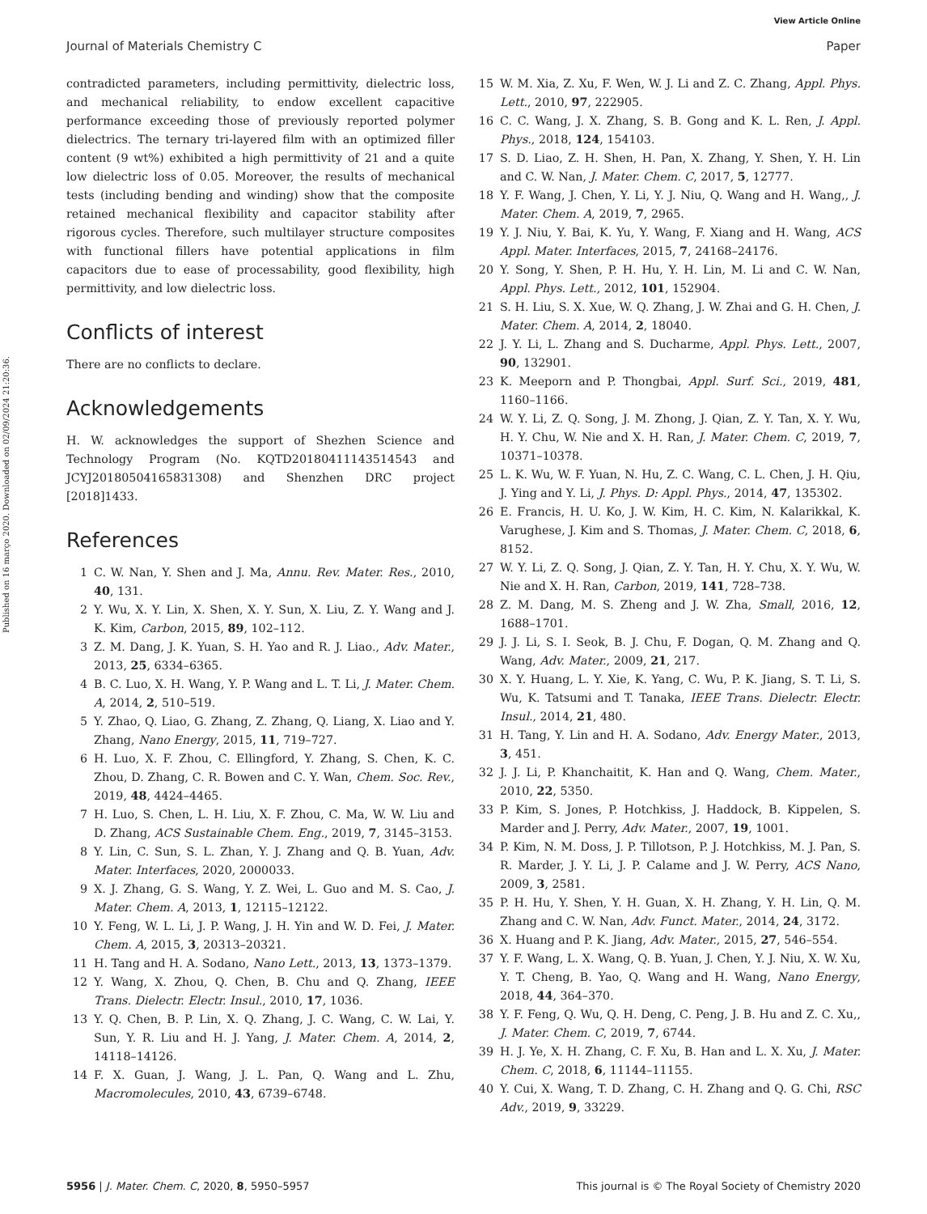View Article Online
Journal of Materials Chemistry C Paper
Published on 16 março 2020. Downloaded on 02/09/2024 21:20:36.
contradicted parameters, including permittivity, dielectric loss, and mechanical reliability, to endow excellent capacitive performance exceeding those of previously reported polymer dielectrics. The ternary tri-layered film with an optimized filler content (9 wt%) exhibited a high permittivity of 21 and a quite low dielectric loss of 0.05. Moreover, the results of mechanical tests (including bending and winding) show that the composite retained mechanical flexibility and capacitor stability after rigorous cycles. Therefore, such multilayer structure composites with functional fillers have potential applications in film capacitors due to ease of processability, good flexibility, high permittivity, and low dielectric loss.
Conflicts of interest
There are no conflicts to declare.
Acknowledgements
H. W. acknowledges the support of Shezhen Science and Technology Program (No. KQTD20180411143514543 and JCYJ20180504165831308) and Shenzhen DRC project [2018]1433.
References
1 C. W. Nan, Y. Shen and J. Ma, Annu. Rev. Mater. Res., 2010, 40, 131.
2 Y. Wu, X. Y. Lin, X. Shen, X. Y. Sun, X. Liu, Z. Y. Wang and J. K. Kim, Carbon, 2015, 89, 102–112.
3 Z. M. Dang, J. K. Yuan, S. H. Yao and R. J. Liao., Adv. Mater., 2013, 25, 6334–6365.
4 B. C. Luo, X. H. Wang, Y. P. Wang and L. T. Li, J. Mater. Chem. A, 2014, 2, 510–519.
5 Y. Zhao, Q. Liao, G. Zhang, Z. Zhang, Q. Liang, X. Liao and Y. Zhang, Nano Energy, 2015, 11, 719–727.
6 H. Luo, X. F. Zhou, C. Ellingford, Y. Zhang, S. Chen, K. C. Zhou, D. Zhang, C. R. Bowen and C. Y. Wan, Chem. Soc. Rev., 2019, 48, 4424–4465.
7 H. Luo, S. Chen, L. H. Liu, X. F. Zhou, C. Ma, W. W. Liu and D. Zhang, ACS Sustainable Chem. Eng., 2019, 7, 3145–3153.
8 Y. Lin, C. Sun, S. L. Zhan, Y. J. Zhang and Q. B. Yuan, Adv. Mater. Interfaces, 2020, 2000033.
9 X. J. Zhang, G. S. Wang, Y. Z. Wei, L. Guo and M. S. Cao, J. Mater. Chem. A, 2013, 1, 12115–12122.
10 Y. Feng, W. L. Li, J. P. Wang, J. H. Yin and W. D. Fei, J. Mater. Chem. A, 2015, 3, 20313–20321.
11 H. Tang and H. A. Sodano, Nano Lett., 2013, 13, 1373–1379.
12 Y. Wang, X. Zhou, Q. Chen, B. Chu and Q. Zhang, IEEE Trans. Dielectr. Electr. Insul., 2010, 17, 1036.
13 Y. Q. Chen, B. P. Lin, X. Q. Zhang, J. C. Wang, C. W. Lai, Y. Sun, Y. R. Liu and H. J. Yang, J. Mater. Chem. A, 2014, 2, 14118–14126.
14 F. X. Guan, J. Wang, J. L. Pan, Q. Wang and L. Zhu, Macromolecules, 2010, 43, 6739–6748.
15 W. M. Xia, Z. Xu, F. Wen, W. J. Li and Z. C. Zhang, Appl. Phys. Lett., 2010, 97, 222905.
16 C. C. Wang, J. X. Zhang, S. B. Gong and K. L. Ren, J. Appl. Phys., 2018, 124, 154103.
17 S. D. Liao, Z. H. Shen, H. Pan, X. Zhang, Y. Shen, Y. H. Lin and C. W. Nan, J. Mater. Chem. C, 2017, 5, 12777.
18 Y. F. Wang, J. Chen, Y. Li, Y. J. Niu, Q. Wang and H. Wang,, J. Mater. Chem. A, 2019, 7, 2965.
19 Y. J. Niu, Y. Bai, K. Yu, Y. Wang, F. Xiang and H. Wang, ACS Appl. Mater. Interfaces, 2015, 7, 24168–24176.
20 Y. Song, Y. Shen, P. H. Hu, Y. H. Lin, M. Li and C. W. Nan, Appl. Phys. Lett., 2012, 101, 152904.
21 S. H. Liu, S. X. Xue, W. Q. Zhang, J. W. Zhai and G. H. Chen, J. Mater. Chem. A, 2014, 2, 18040.
22 J. Y. Li, L. Zhang and S. Ducharme, Appl. Phys. Lett., 2007, 90, 132901.
23 K. Meeporn and P. Thongbai, Appl. Surf. Sci., 2019, 481, 1160–1166.
24 W. Y. Li, Z. Q. Song, J. M. Zhong, J. Qian, Z. Y. Tan, X. Y. Wu, H. Y. Chu, W. Nie and X. H. Ran, J. Mater. Chem. C, 2019, 7, 10371–10378.
25 L. K. Wu, W. F. Yuan, N. Hu, Z. C. Wang, C. L. Chen, J. H. Qiu, J. Ying and Y. Li, J. Phys. D: Appl. Phys., 2014, 47, 135302.
26 E. Francis, H. U. Ko, J. W. Kim, H. C. Kim, N. Kalarikkal, K. Varughese, J. Kim and S. Thomas, J. Mater. Chem. C, 2018, 6, 8152.
27 W. Y. Li, Z. Q. Song, J. Qian, Z. Y. Tan, H. Y. Chu, X. Y. Wu, W. Nie and X. H. Ran, Carbon, 2019, 141, 728–738.
28 Z. M. Dang, M. S. Zheng and J. W. Zha, Small, 2016, 12, 1688–1701.
29 J. J. Li, S. I. Seok, B. J. Chu, F. Dogan, Q. M. Zhang and Q. Wang, Adv. Mater., 2009, 21, 217.
30 X. Y. Huang, L. Y. Xie, K. Yang, C. Wu, P. K. Jiang, S. T. Li, S. Wu, K. Tatsumi and T. Tanaka, IEEE Trans. Dielectr. Electr. Insul., 2014, 21, 480.
31 H. Tang, Y. Lin and H. A. Sodano, Adv. Energy Mater., 2013, 3, 451.
32 J. J. Li, P. Khanchaitit, K. Han and Q. Wang, Chem. Mater., 2010, 22, 5350.
33 P. Kim, S. Jones, P. Hotchkiss, J. Haddock, B. Kippelen, S. Marder and J. Perry, Adv. Mater., 2007, 19, 1001.
34 P. Kim, N. M. Doss, J. P. Tillotson, P. J. Hotchkiss, M. J. Pan, S. R. Marder, J. Y. Li, J. P. Calame and J. W. Perry, ACS Nano, 2009, 3, 2581.
35 P. H. Hu, Y. Shen, Y. H. Guan, X. H. Zhang, Y. H. Lin, Q. M. Zhang and C. W. Nan, Adv. Funct. Mater., 2014, 24, 3172.
36 X. Huang and P. K. Jiang, Adv. Mater., 2015, 27, 546–554.
37 Y. F. Wang, L. X. Wang, Q. B. Yuan, J. Chen, Y. J. Niu, X. W. Xu, Y. T. Cheng, B. Yao, Q. Wang and H. Wang, Nano Energy, 2018, 44, 364–370.
38 Y. F. Feng, Q. Wu, Q. H. Deng, C. Peng, J. B. Hu and Z. C. Xu,, J. Mater. Chem. C, 2019, 7, 6744.
39 H. J. Ye, X. H. Zhang, C. F. Xu, B. Han and L. X. Xu, J. Mater. Chem. C, 2018, 6, 11144–11155.
40 Y. Cui, X. Wang, T. D. Zhang, C. H. Zhang and Q. G. Chi, RSC Adv., 2019, 9, 33229.
5956 | J. Mater. Chem. C, 2020, 8, 5950–5957 This journal is © The Royal Society of Chemistry 2020